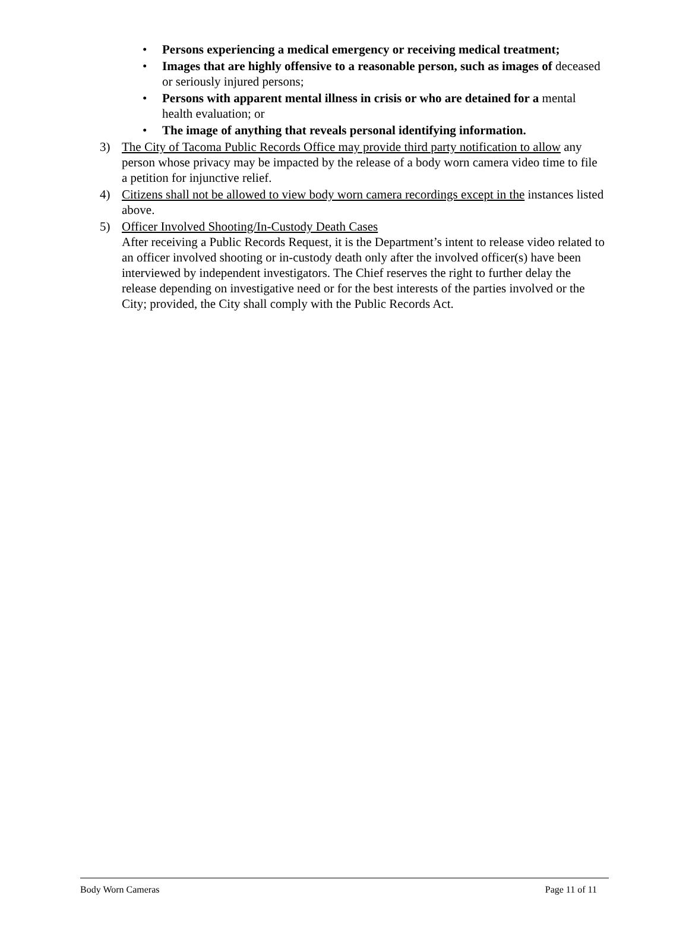• Persons experiencing a medical emergency or receiving medical treatment;
• Images that are highly offensive to a reasonable person, such as images of deceased or seriously injured persons;
• Persons with apparent mental illness in crisis or who are detained for a mental health evaluation; or
• The image of anything that reveals personal identifying information.
3) The City of Tacoma Public Records Office may provide third party notification to allow any person whose privacy may be impacted by the release of a body worn camera video time to file a petition for injunctive relief.
4) Citizens shall not be allowed to view body worn camera recordings except in the instances listed above.
5) Officer Involved Shooting/In-Custody Death Cases
After receiving a Public Records Request, it is the Department’s intent to release video related to an officer involved shooting or in-custody death only after the involved officer(s) have been interviewed by independent investigators. The Chief reserves the right to further delay the release depending on investigative need or for the best interests of the parties involved or the City; provided, the City shall comply with the Public Records Act.
Body Worn Cameras Page 11 of 11